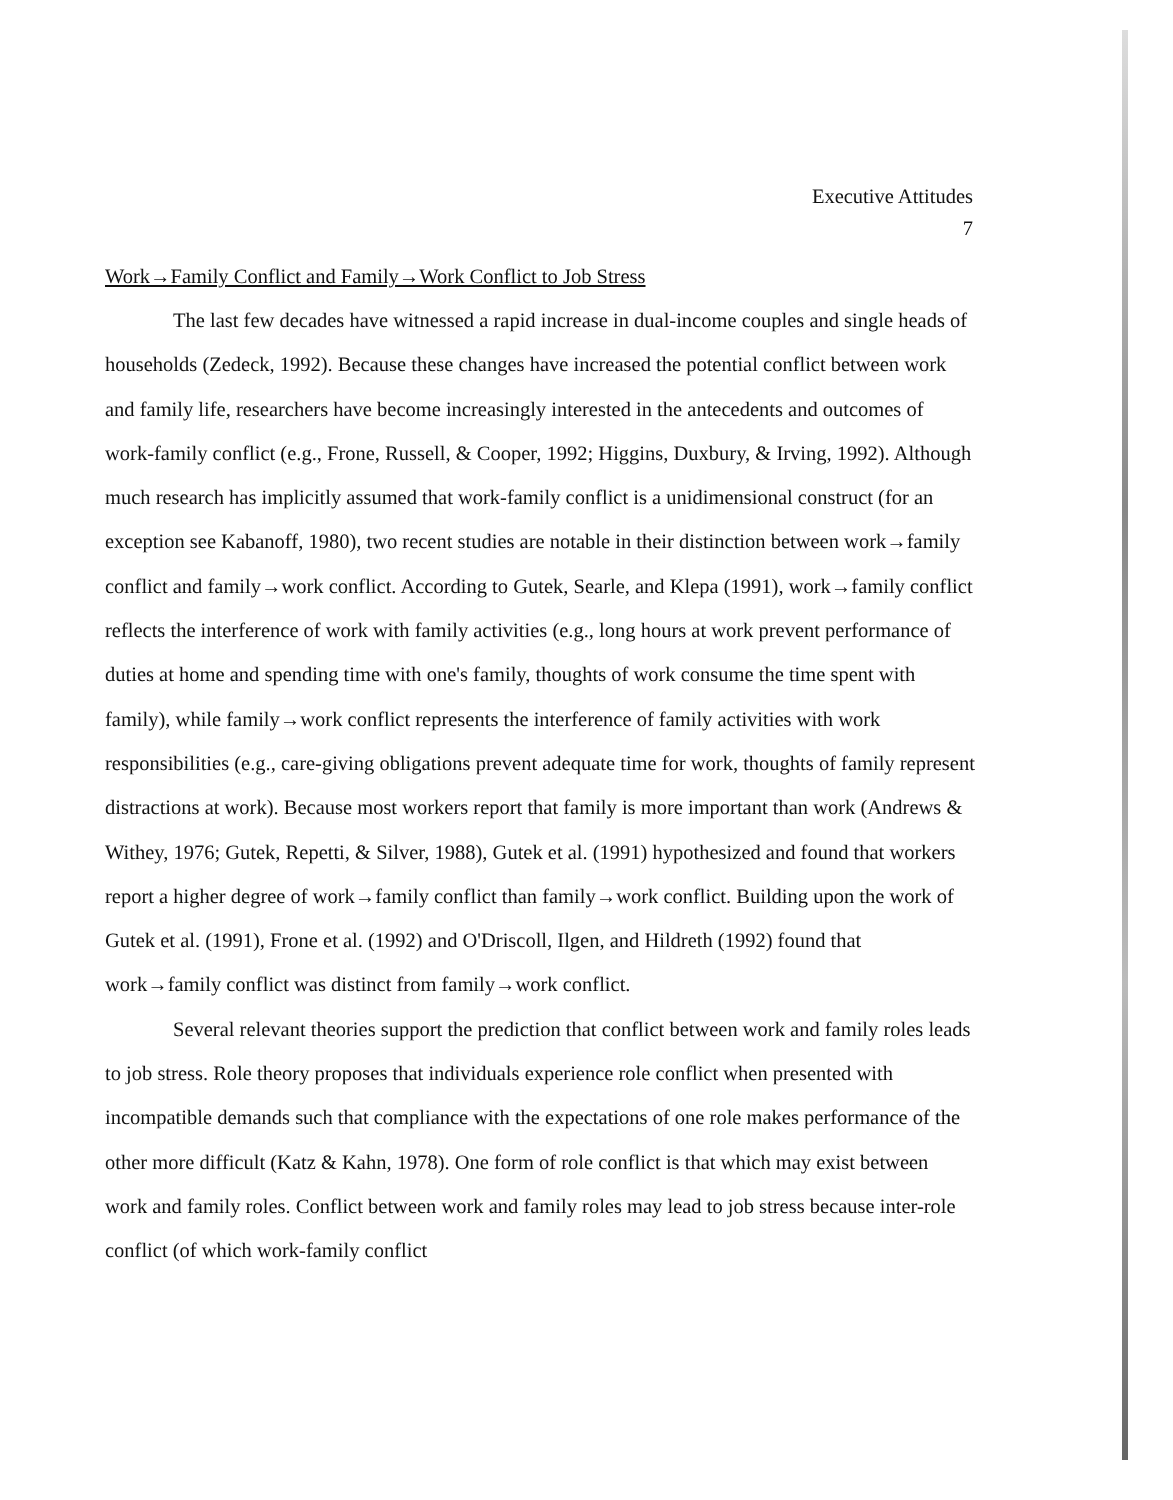Executive Attitudes
7
Work→Family Conflict and Family→Work Conflict to Job Stress
The last few decades have witnessed a rapid increase in dual-income couples and single heads of households (Zedeck, 1992). Because these changes have increased the potential conflict between work and family life, researchers have become increasingly interested in the antecedents and outcomes of work-family conflict (e.g., Frone, Russell, & Cooper, 1992; Higgins, Duxbury, & Irving, 1992). Although much research has implicitly assumed that work-family conflict is a unidimensional construct (for an exception see Kabanoff, 1980), two recent studies are notable in their distinction between work→family conflict and family→work conflict. According to Gutek, Searle, and Klepa (1991), work→family conflict reflects the interference of work with family activities (e.g., long hours at work prevent performance of duties at home and spending time with one's family, thoughts of work consume the time spent with family), while family→work conflict represents the interference of family activities with work responsibilities (e.g., care-giving obligations prevent adequate time for work, thoughts of family represent distractions at work). Because most workers report that family is more important than work (Andrews & Withey, 1976; Gutek, Repetti, & Silver, 1988), Gutek et al. (1991) hypothesized and found that workers report a higher degree of work→family conflict than family→work conflict. Building upon the work of Gutek et al. (1991), Frone et al. (1992) and O'Driscoll, Ilgen, and Hildreth (1992) found that work→family conflict was distinct from family→work conflict.
Several relevant theories support the prediction that conflict between work and family roles leads to job stress. Role theory proposes that individuals experience role conflict when presented with incompatible demands such that compliance with the expectations of one role makes performance of the other more difficult (Katz & Kahn, 1978). One form of role conflict is that which may exist between work and family roles. Conflict between work and family roles may lead to job stress because inter-role conflict (of which work-family conflict